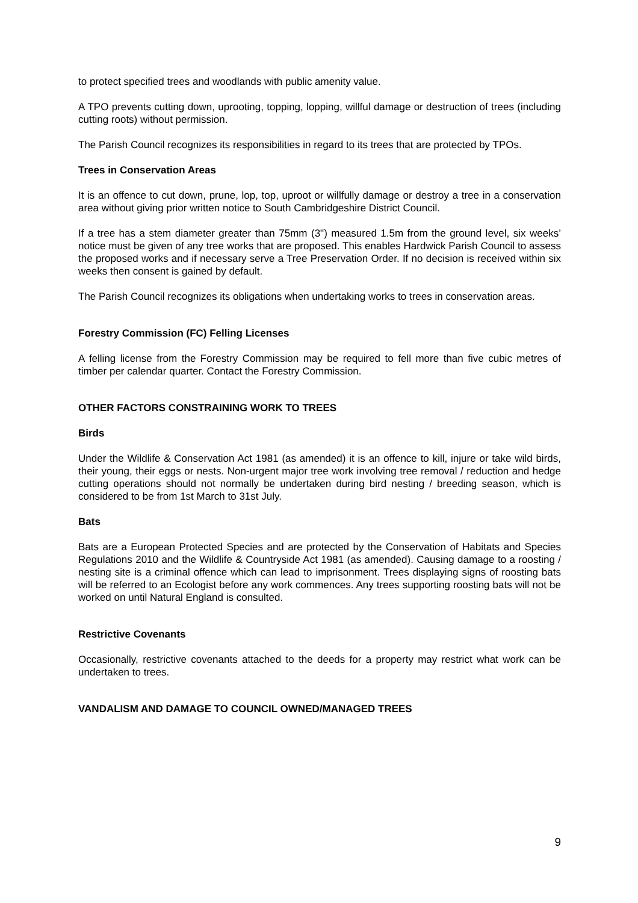to protect specified trees and woodlands with public amenity value.
A TPO prevents cutting down, uprooting, topping, lopping, willful damage or destruction of trees (including cutting roots) without permission.
The Parish Council recognizes its responsibilities in regard to its trees that are protected by TPOs.
Trees in Conservation Areas
It is an offence to cut down, prune, lop, top, uproot or willfully damage or destroy a tree in a conservation area without giving prior written notice to South Cambridgeshire District Council.
If a tree has a stem diameter greater than 75mm (3") measured 1.5m from the ground level, six weeks’ notice must be given of any tree works that are proposed. This enables Hardwick Parish Council to assess the proposed works and if necessary serve a Tree Preservation Order. If no decision is received within six weeks then consent is gained by default.
The Parish Council recognizes its obligations when undertaking works to trees in conservation areas.
Forestry Commission (FC) Felling Licenses
A felling license from the Forestry Commission may be required to fell more than five cubic metres of timber per calendar quarter. Contact the Forestry Commission.
OTHER FACTORS CONSTRAINING WORK TO TREES
Birds
Under the Wildlife & Conservation Act 1981 (as amended) it is an offence to kill, injure or take wild birds, their young, their eggs or nests. Non-urgent major tree work involving tree removal / reduction and hedge cutting operations should not normally be undertaken during bird nesting / breeding season, which is considered to be from 1st March to 31st July.
Bats
Bats are a European Protected Species and are protected by the Conservation of Habitats and Species Regulations 2010 and the Wildlife & Countryside Act 1981 (as amended). Causing damage to a roosting / nesting site is a criminal offence which can lead to imprisonment. Trees displaying signs of roosting bats will be referred to an Ecologist before any work commences. Any trees supporting roosting bats will not be worked on until Natural England is consulted.
Restrictive Covenants
Occasionally, restrictive covenants attached to the deeds for a property may restrict what work can be undertaken to trees.
VANDALISM AND DAMAGE TO COUNCIL OWNED/MANAGED TREES
9